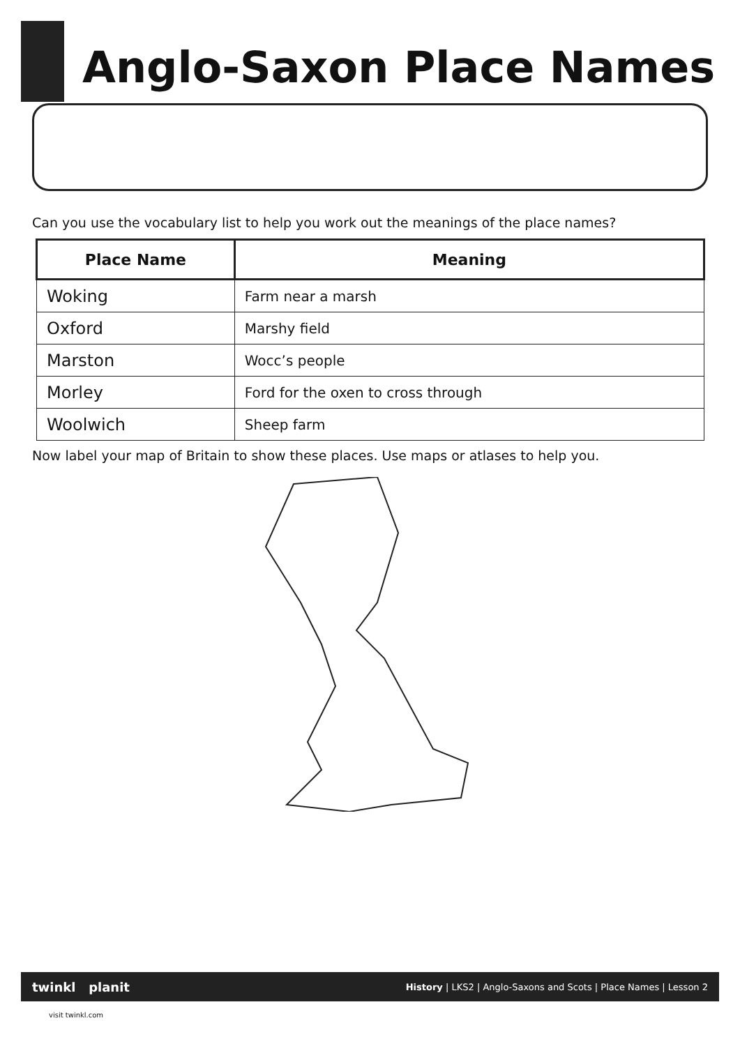Anglo-Saxon Place Names
Can you use the vocabulary list to help you work out the meanings of the place names?
| Place Name | Meaning |
| --- | --- |
| Woking | Farm near a marsh |
| Oxford | Marshy field |
| Marston | Wocc’s people |
| Morley | Ford for the oxen to cross through |
| Woolwich | Sheep farm |
Now label your map of Britain to show these places. Use maps or atlases to help you.
twinkl planit History | LKS2 | Anglo-Saxons and Scots | Place Names | Lesson 2
visit twinkl.com